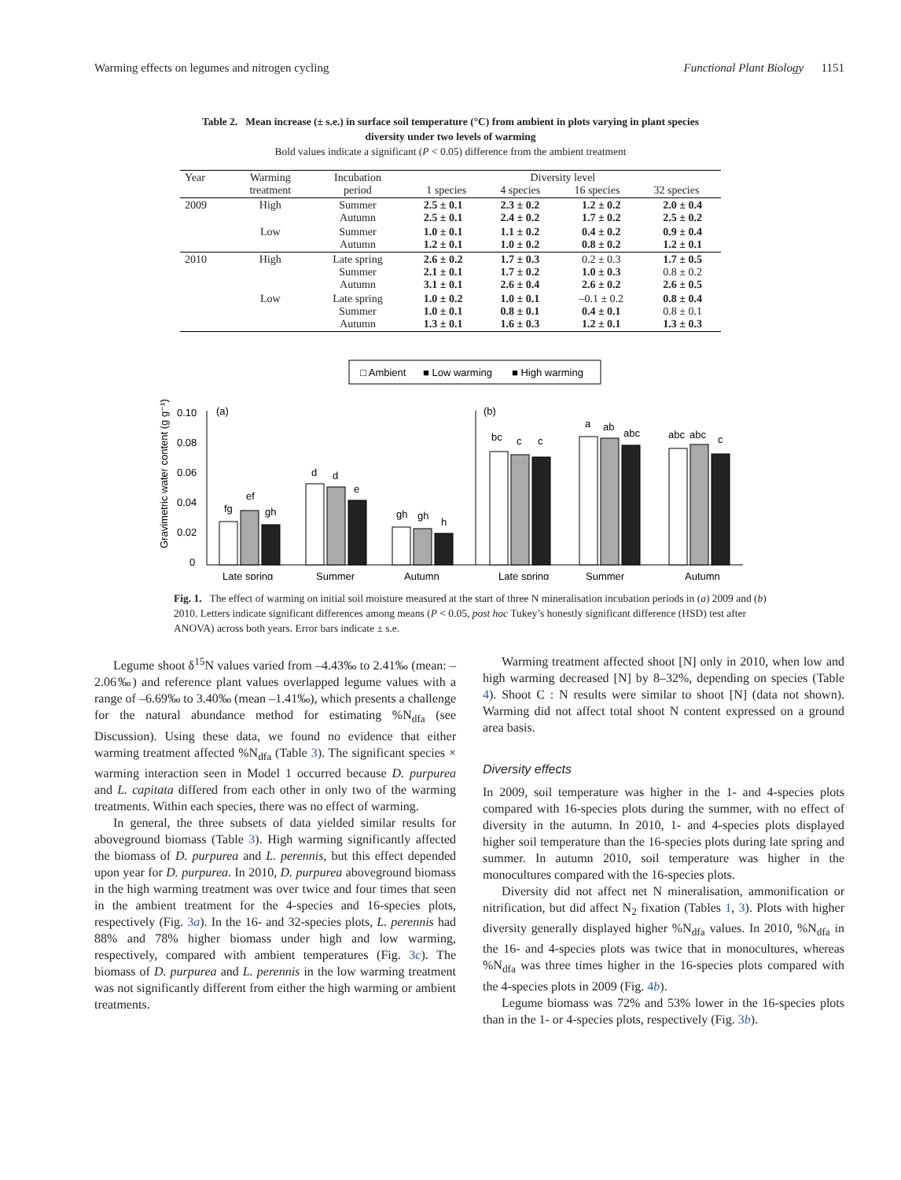Warming effects on legumes and nitrogen cycling Functional Plant Biology 1151
Table 2. Mean increase (± s.e.) in surface soil temperature (°C) from ambient in plots varying in plant species
diversity under two levels of warming
Bold values indicate a significant (P < 0.05) difference from the ambient treatment
| Year | Warming treatment | Incubation period | Diversity level 1 species 4 species 16 species 32 species | | | |
| --- | --- | --- | --- | --- | --- | --- |
| 2009 | High | Summer Autumn | 2.5 ± 0.1 2.5 ± 0.1 | 2.3 ± 0.2 2.4 ± 0.2 | 1.2 ± 0.2 1.7 ± 0.2 | 2.0 ± 0.4 2.5 ± 0.2 |
| | Low | Summer Autumn | 1.0 ± 0.1 1.2 ± 0.1 | 1.1 ± 0.2 1.0 ± 0.2 | 0.4 ± 0.2 0.8 ± 0.2 | 0.9 ± 0.4 1.2 ± 0.1 |
| 2010 | High | Late spring Summer Autumn | 2.6 ± 0.2 2.1 ± 0.1 3.1 ± 0.1 | 1.7 ± 0.3 1.7 ± 0.2 2.6 ± 0.4 | 0.2 ± 0.3 1.0 ± 0.3 2.6 ± 0.2 | 1.7 ± 0.5 0.8 ± 0.2 2.6 ± 0.5 |
| | Low | Late spring Summer Autumn | 1.0 ± 0.2 1.0 ± 0.1 1.3 ± 0.1 | 1.0 ± 0.1 0.8 ± 0.1 1.6 ± 0.3 | –0.1 ± 0.2 0.4 ± 0.1 1.2 ± 0.1 | 0.8 ± 0.4 0.8 ± 0.1 1.3 ± 0.3 |
□ Ambient
■ Low warming
■ High warming
Gravimetric water content (g g⁻¹)
0.10
0.08
0.06
0.04
0.02
0
(a)
(b)
fg
ef
gh
d
d
e
gh
gh
h
bc
c
c
a
ab
abc
abc
abc
c
Late spring
Summer
Autumn
Late spring
Summer
Autumn
Fig. 1. The effect of warming on initial soil moisture measured at the start of three N mineralisation incubation periods in (a) 2009 and (b) 2010. Letters indicate significant differences among means (P < 0.05, post hoc Tukey’s honestly significant difference (HSD) test after ANOVA) across both years. Error bars indicate ± s.e.
Legume shoot δ<sup>15</sup>N values varied from –4.43‰ to 2.41‰ (mean: –2.06‰) and reference plant values overlapped legume values with a range of –6.69‰ to 3.40‰ (mean –1.41‰), which presents a challenge for the natural abundance method for estimating %N<sub>dfa</sub> (see Discussion). Using these data, we found no evidence that either warming treatment affected %N<sub>dfa</sub> (Table 3). The significant species × warming interaction seen in Model 1 occurred because D. purpurea and L. capitata differed from each other in only two of the warming treatments. Within each species, there was no effect of warming.
In general, the three subsets of data yielded similar results for aboveground biomass (Table 3). High warming significantly affected the biomass of D. purpurea and L. perennis, but this effect depended upon year for D. purpurea. In 2010, D. purpurea aboveground biomass in the high warming treatment was over twice and four times that seen in the ambient treatment for the 4-species and 16-species plots, respectively (Fig. 3a). In the 16- and 32-species plots, L. perennis had 88% and 78% higher biomass under high and low warming, respectively, compared with ambient temperatures (Fig. 3c). The biomass of D. purpurea and L. perennis in the low warming treatment was not significantly different from either the high warming or ambient treatments.
Warming treatment affected shoot [N] only in 2010, when low and high warming decreased [N] by 8–32%, depending on species (Table 4). Shoot C : N results were similar to shoot [N] (data not shown). Warming did not affect total shoot N content expressed on a ground area basis.
Diversity effects
In 2009, soil temperature was higher in the 1- and 4-species plots compared with 16-species plots during the summer, with no effect of diversity in the autumn. In 2010, 1- and 4-species plots displayed higher soil temperature than the 16-species plots during late spring and summer. In autumn 2010, soil temperature was higher in the monocultures compared with the 16-species plots.
Diversity did not affect net N mineralisation, ammonification or nitrification, but did affect N<sub>2</sub> fixation (Tables 1, 3). Plots with higher diversity generally displayed higher %N<sub>dfa</sub> values. In 2010, %N<sub>dfa</sub> in the 16- and 4-species plots was twice that in monocultures, whereas %N<sub>dfa</sub> was three times higher in the 16-species plots compared with the 4-species plots in 2009 (Fig. 4b).
Legume biomass was 72% and 53% lower in the 16-species plots than in the 1- or 4-species plots, respectively (Fig. 3b).